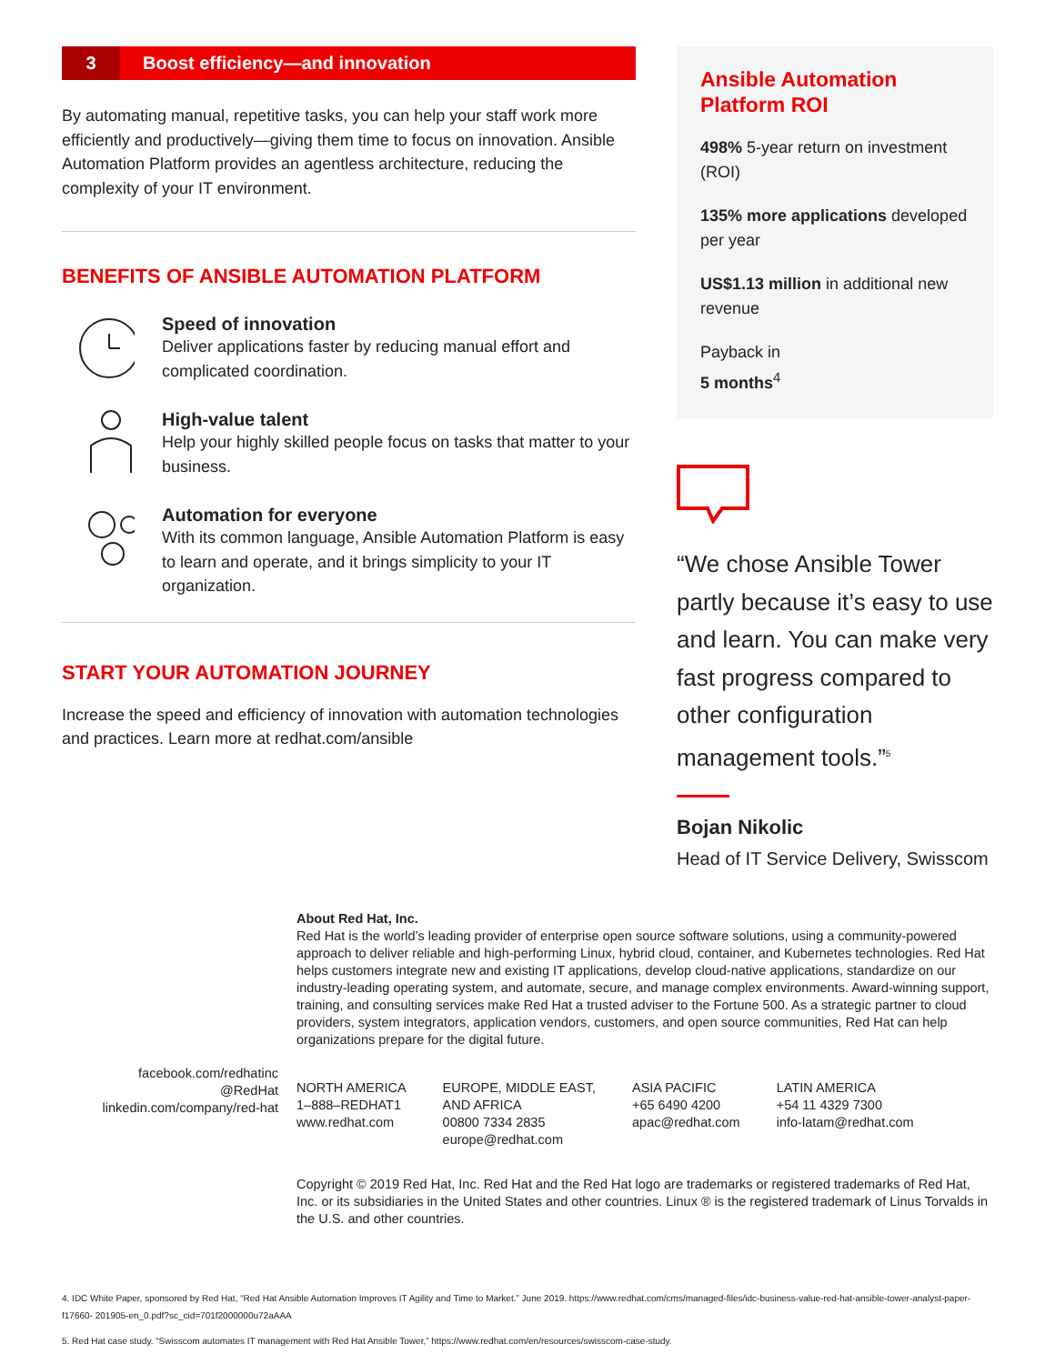3 Boost efficiency—and innovation
By automating manual, repetitive tasks, you can help your staff work more efficiently and productively—giving them time to focus on innovation. Ansible Automation Platform provides an agentless architecture, reducing the complexity of your IT environment.
BENEFITS OF ANSIBLE AUTOMATION PLATFORM
Speed of innovation
Deliver applications faster by reducing manual effort and complicated coordination.
High-value talent
Help your highly skilled people focus on tasks that matter to your business.
Automation for everyone
With its common language, Ansible Automation Platform is easy to learn and operate, and it brings simplicity to your IT organization.
START YOUR AUTOMATION JOURNEY
Increase the speed and efficiency of innovation with automation technologies and practices. Learn more at redhat.com/ansible
Ansible Automation Platform ROI
498% 5-year return on investment (ROI)
135% more applications developed per year
US$1.13 million in additional new revenue
Payback in
5 months<sup>4</sup>
“We chose Ansible Tower partly because it’s easy to use and learn. You can make very fast progress compared to other configuration management tools.”<sup>5</sup>
Bojan Nikolic
Head of IT Service Delivery, Swisscom
facebook.com/redhatinc
@RedHat
linkedin.com/company/red-hat
About Red Hat, Inc.
Red Hat is the world’s leading provider of enterprise open source software solutions, using a community-powered approach to deliver reliable and high-performing Linux, hybrid cloud, container, and Kubernetes technologies. Red Hat helps customers integrate new and existing IT applications, develop cloud-native applications, standardize on our industry-leading operating system, and automate, secure, and manage complex environments. Award-winning support, training, and consulting services make Red Hat a trusted adviser to the Fortune 500. As a strategic partner to cloud providers, system integrators, application vendors, customers, and open source communities, Red Hat can help organizations prepare for the digital future.
NORTH AMERICA
1–888–REDHAT1
www.redhat.com
EUROPE, MIDDLE EAST,
AND AFRICA
00800 7334 2835
europe@redhat.com
ASIA PACIFIC
+65 6490 4200
apac@redhat.com
LATIN AMERICA
+54 11 4329 7300
info-latam@redhat.com
Copyright © 2019 Red Hat, Inc. Red Hat and the Red Hat logo are trademarks or registered trademarks of Red Hat, Inc. or its subsidiaries in the United States and other countries. Linux ® is the registered trademark of Linus Torvalds in the U.S. and other countries.
4. IDC White Paper, sponsored by Red Hat, “Red Hat Ansible Automation Improves IT Agility and Time to Market.” June 2019. https://www.redhat.com/cms/managed-files/idc-business-value-red-hat-ansible-tower-analyst-paper-f17660- 201905-en_0.pdf?sc_cid=701f2000000u72aAAA
5. Red Hat case study. “Swisscom automates IT management with Red Hat Ansible Tower,” https://www.redhat.com/en/resources/swisscom-case-study.